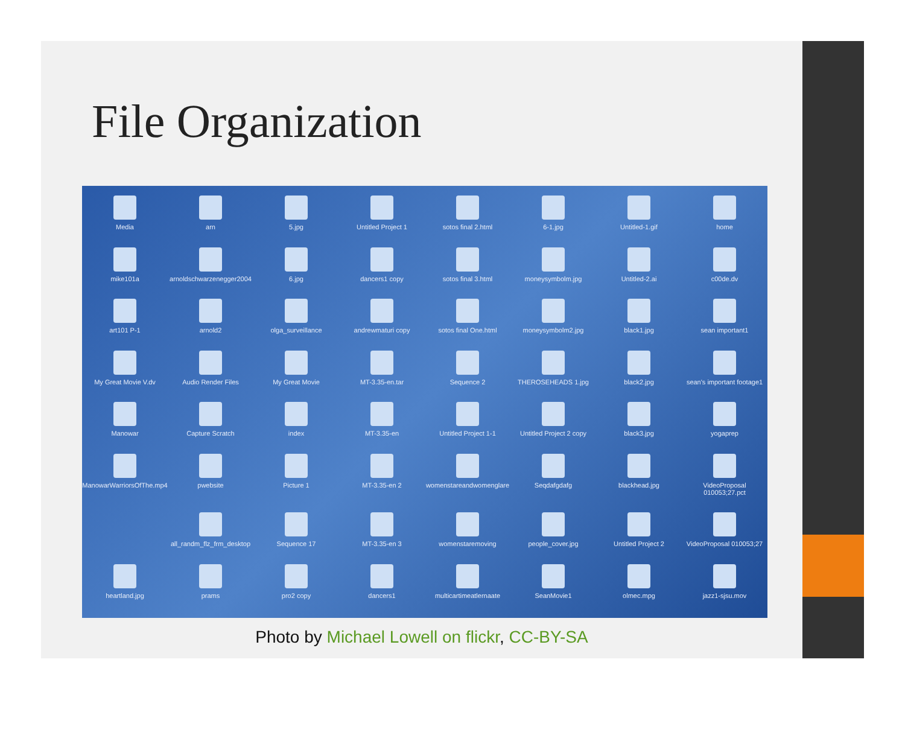File Organization
Media
arn
5.jpg
Untitled Project 1
sotos final 2.html
6-1.jpg
Untitled-1.gif
home
mike101a
arnoldschwarzenegger2004
6.jpg
dancers1 copy
sotos final 3.html
moneysymbolm.jpg
Untitled-2.ai
c00de.dv
art101 P-1
arnold2
olga_surveillance
andrewmaturi copy
sotos final One.html
moneysymbolm2.jpg
black1.jpg
sean important1
My Great Movie V.dv
Audio Render Files
My Great Movie
MT-3.35-en.tar
Sequence 2
THEROSEHEADS 1.jpg
black2.jpg
sean's important footage1
Manowar
Capture Scratch
index
MT-3.35-en
Untitled Project 1-1
Untitled Project 2 copy
black3.jpg
yogaprep
ManowarWarriorsOfThe.mp4
pwebsite
Picture 1
MT-3.35-en 2
womenstareandwomenglare
Seqdafgdafg
blackhead.jpg
VideoProposal 010053;27.pct
all_randm_flz_frm_desktop
Sequence 17
MT-3.35-en 3
womenstaremoving
people_cover.jpg
Untitled Project 2
VideoProposal 010053;27
heartland.jpg
prams
pro2 copy
dancers1
multicartimeatlernaate
SeanMovie1
olmec.mpg
jazz1-sjsu.mov
Photo by Michael Lowell on flickr, CC-BY-SA